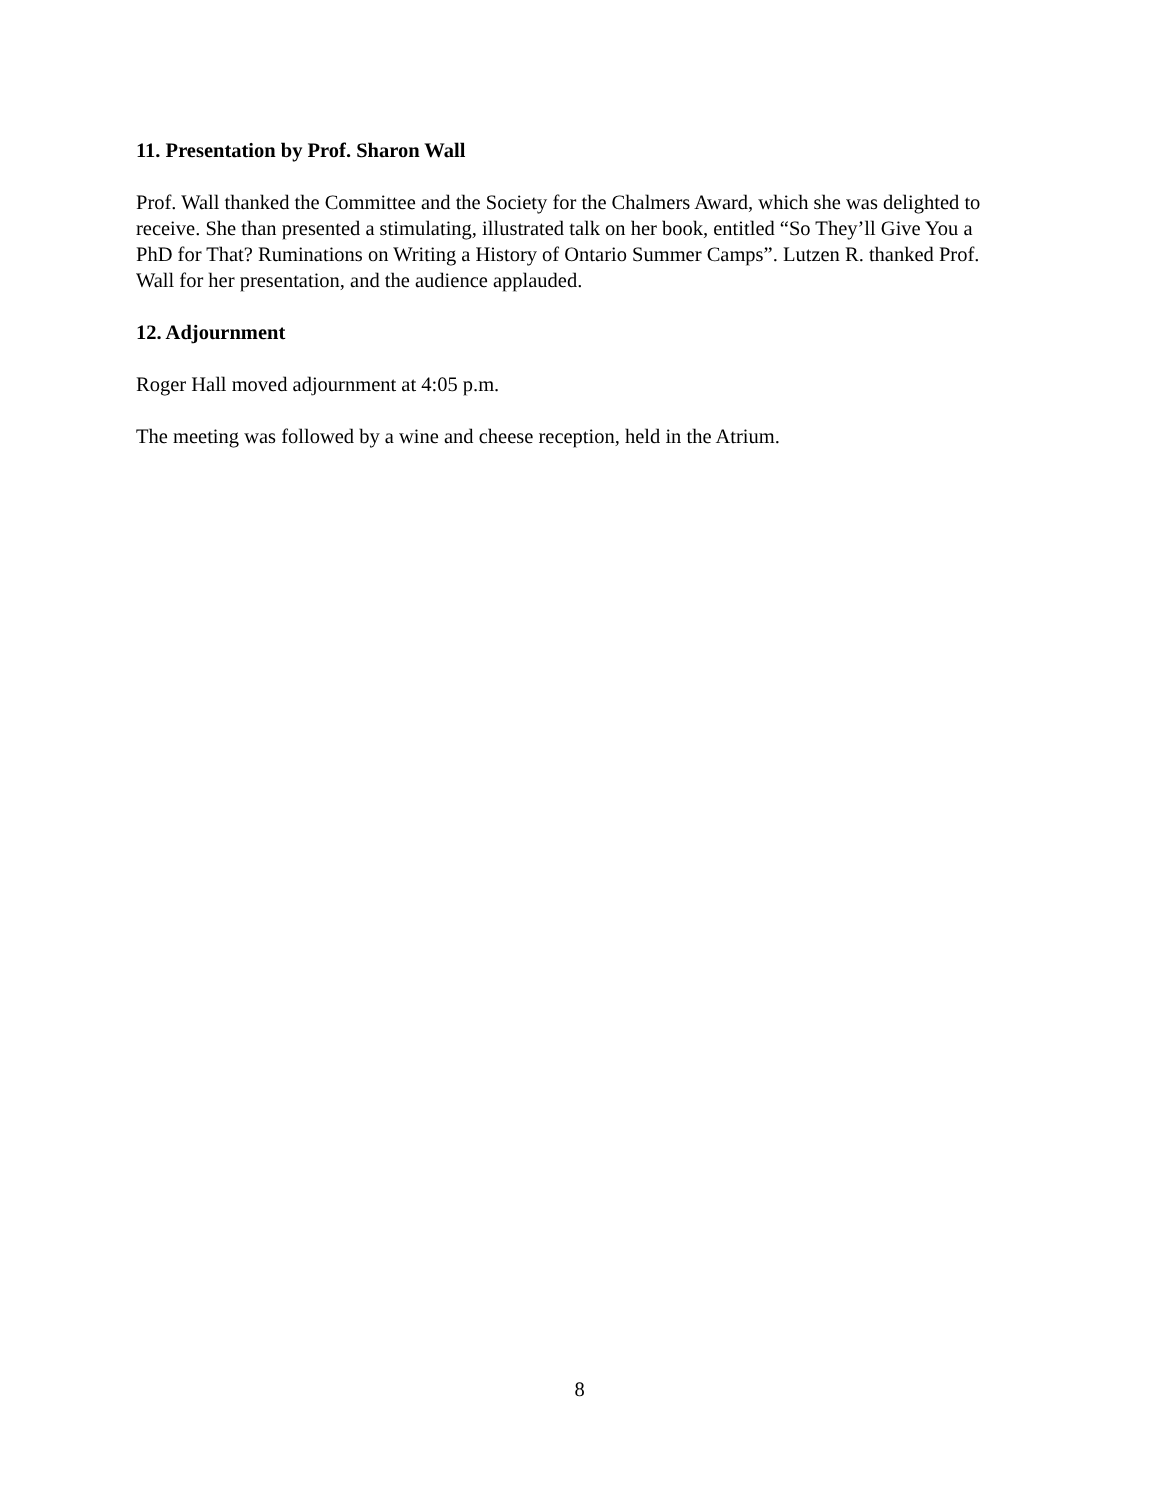11. Presentation by Prof. Sharon Wall
Prof. Wall thanked the Committee and the Society for the Chalmers Award, which she was delighted to receive. She than presented a stimulating, illustrated talk on her book, entitled “So They’ll Give You a PhD for That? Ruminations on Writing a History of Ontario Summer Camps”. Lutzen R. thanked Prof. Wall for her presentation, and the audience applauded.
12. Adjournment
Roger Hall moved adjournment at 4:05 p.m.
The meeting was followed by a wine and cheese reception, held in the Atrium.
8